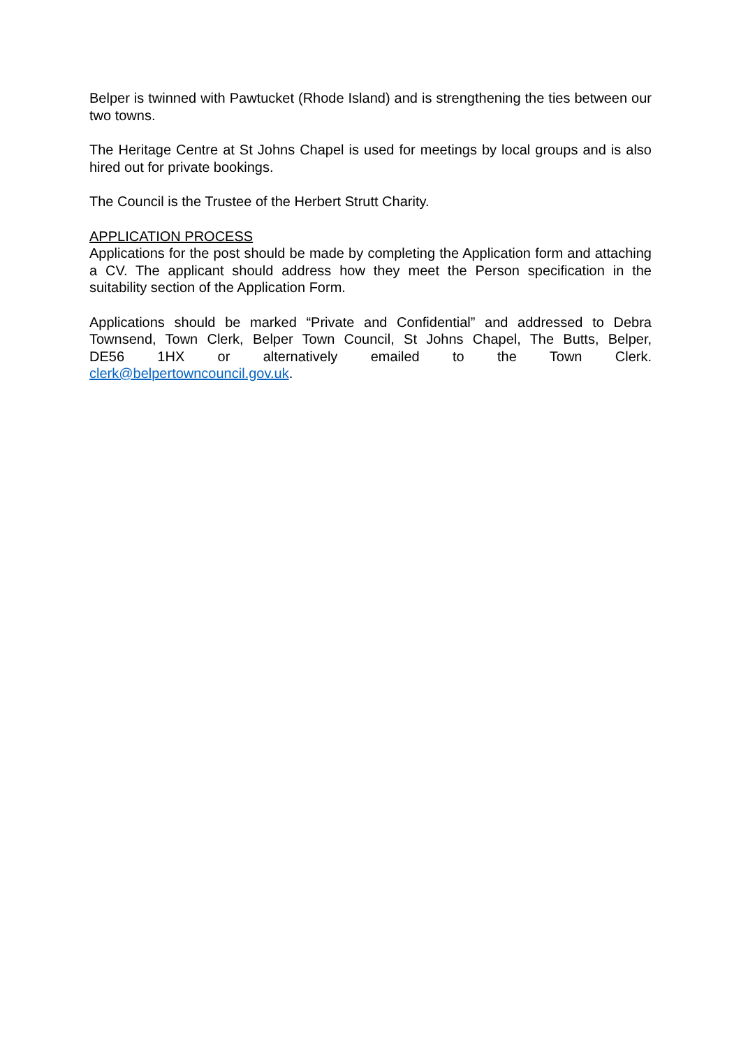Belper is twinned with Pawtucket (Rhode Island) and is strengthening the ties between our two towns.
The Heritage Centre at St Johns Chapel is used for meetings by local groups and is also hired out for private bookings.
The Council is the Trustee of the Herbert Strutt Charity.
APPLICATION PROCESS
Applications for the post should be made by completing the Application form and attaching a CV. The applicant should address how they meet the Person specification in the suitability section of the Application Form.
Applications should be marked “Private and Confidential” and addressed to Debra Townsend, Town Clerk, Belper Town Council, St Johns Chapel, The Butts, Belper, DE56 1HX or alternatively emailed to the Town Clerk. clerk@belpertowncouncil.gov.uk.